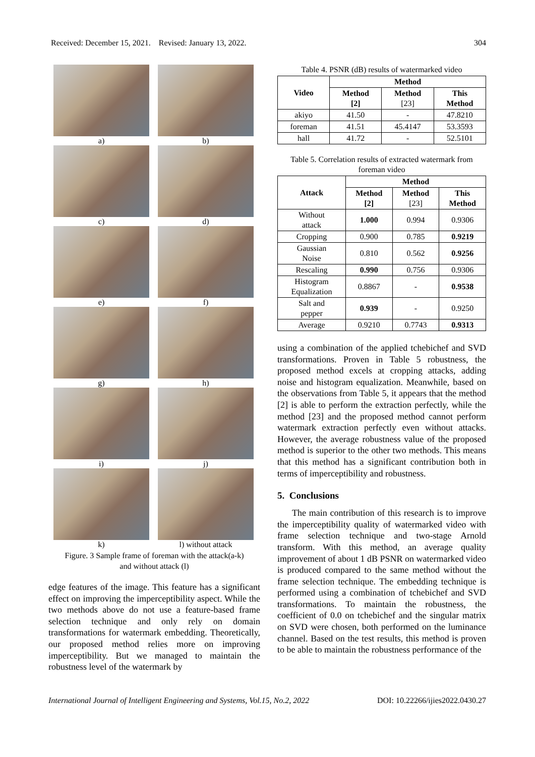Received: December 15, 2021. Revised: January 13, 2022. 304
a)
b)
c)
d)
e)
f)
g)
h)
i)
j)
k)
l) without attack
Figure. 3 Sample frame of foreman with the attack(a-k)
and without attack (l)
edge features of the image. This feature has a significant effect on improving the imperceptibility aspect. While the two methods above do not use a feature-based frame selection technique and only rely on domain transformations for watermark embedding. Theoretically, our proposed method relies more on improving imperceptibility. But we managed to maintain the robustness level of the watermark by
Table 4. PSNR (dB) results of watermarked video
| Video | Method | | |
| --- | --- | --- | --- |
| | Method [2] | Method [23] | This Method |
| akiyo | 41.50 | - | 47.8210 |
| foreman | 41.51 | 45.4147 | 53.3593 |
| hall | 41.72 | - | 52.5101 |
Table 5. Correlation results of extracted watermark from foreman video
| Attack | Method | | |
| --- | --- | --- | --- |
| | Method [2] | Method [23] | This Method |
| Without attack | 1.000 | 0.994 | 0.9306 |
| Cropping | 0.900 | 0.785 | 0.9219 |
| Gaussian Noise | 0.810 | 0.562 | 0.9256 |
| Rescaling | 0.990 | 0.756 | 0.9306 |
| Histogram Equalization | 0.8867 | - | 0.9538 |
| Salt and pepper | 0.939 | - | 0.9250 |
| Average | 0.9210 | 0.7743 | 0.9313 |
using a combination of the applied tchebichef and SVD transformations. Proven in Table 5 robustness, the proposed method excels at cropping attacks, adding noise and histogram equalization. Meanwhile, based on the observations from Table 5, it appears that the method [2] is able to perform the extraction perfectly, while the method [23] and the proposed method cannot perform watermark extraction perfectly even without attacks. However, the average robustness value of the proposed method is superior to the other two methods. This means that this method has a significant contribution both in terms of imperceptibility and robustness.
5. Conclusions
The main contribution of this research is to improve the imperceptibility quality of watermarked video with frame selection technique and two-stage Arnold transform. With this method, an average quality improvement of about 1 dB PSNR on watermarked video is produced compared to the same method without the frame selection technique. The embedding technique is performed using a combination of tchebichef and SVD transformations. To maintain the robustness, the coefficient of 0.0 on tchebichef and the singular matrix on SVD were chosen, both performed on the luminance channel. Based on the test results, this method is proven to be able to maintain the robustness performance of the
International Journal of Intelligent Engineering and Systems, Vol.15, No.2, 2022 DOI: 10.22266/ijies2022.0430.27